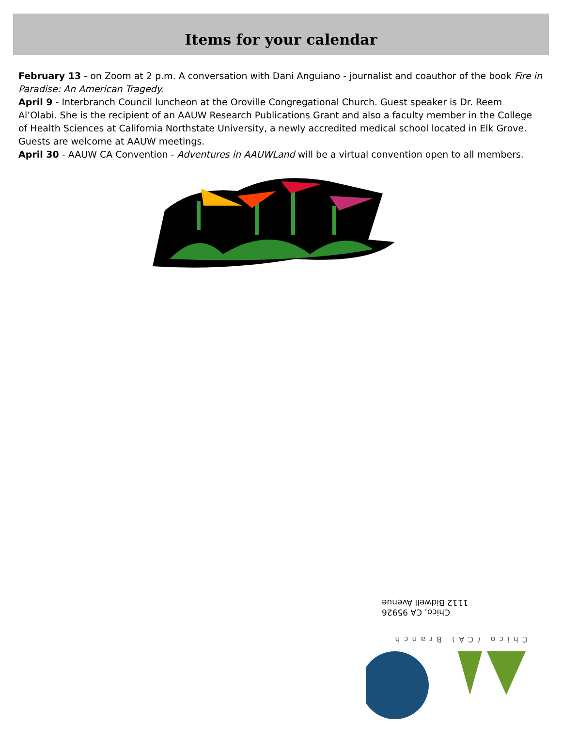Items for your calendar
February 13 - on Zoom at 2 p.m. A conversation with Dani Anguiano - journalist and coauthor of the book Fire in Paradise: An American Tragedy.
April 9 - Interbranch Council luncheon at the Oroville Congregational Church. Guest speaker is Dr. Reem Al’Olabi. She is the recipient of an AAUW Research Publications Grant and also a faculty member in the College of Health Sciences at California Northstate University, a newly accredited medical school located in Elk Grove. Guests are welcome at AAUW meetings.
April 30 - AAUW CA Convention - Adventures in AAUWLand will be a virtual convention open to all members.
Chico, CA 95926
1112 Bidwell Avenue
Chico (CA) Branch